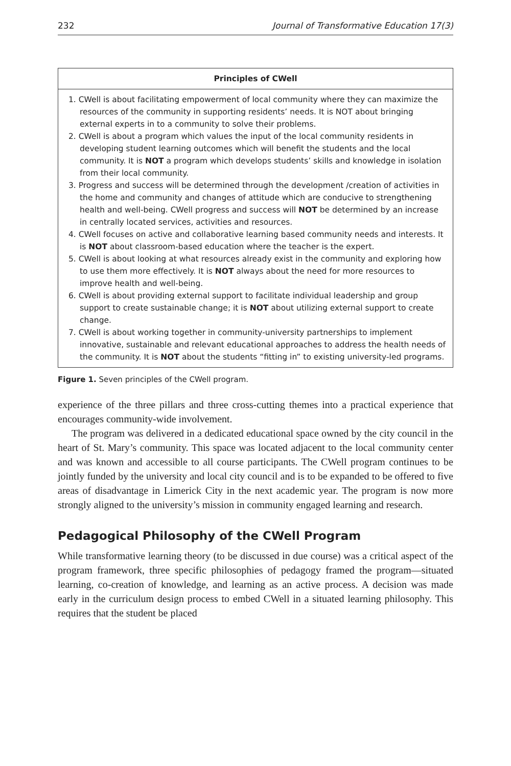232 Journal of Transformative Education 17(3)
Principles of CWell
1. CWell is about facilitating empowerment of local community where they can maximize the resources of the community in supporting residents’ needs. It is NOT about bringing external experts in to a community to solve their problems.
2. CWell is about a program which values the input of the local community residents in developing student learning outcomes which will benefit the students and the local community. It is NOT a program which develops students’ skills and knowledge in isolation from their local community.
3. Progress and success will be determined through the development /creation of activities in the home and community and changes of attitude which are conducive to strengthening health and well-being. CWell progress and success will NOT be determined by an increase in centrally located services, activities and resources.
4. CWell focuses on active and collaborative learning based community needs and interests. It is NOT about classroom-based education where the teacher is the expert.
5. CWell is about looking at what resources already exist in the community and exploring how to use them more effectively. It is NOT always about the need for more resources to improve health and well-being.
6. CWell is about providing external support to facilitate individual leadership and group support to create sustainable change; it is NOT about utilizing external support to create change.
7. CWell is about working together in community-university partnerships to implement innovative, sustainable and relevant educational approaches to address the health needs of the community. It is NOT about the students “fitting in” to existing university-led programs.
Figure 1. Seven principles of the CWell program.
experience of the three pillars and three cross-cutting themes into a practical experience that encourages community-wide involvement.
The program was delivered in a dedicated educational space owned by the city council in the heart of St. Mary’s community. This space was located adjacent to the local community center and was known and accessible to all course participants. The CWell program continues to be jointly funded by the university and local city council and is to be expanded to be offered to five areas of disadvantage in Limerick City in the next academic year. The program is now more strongly aligned to the university’s mission in community engaged learning and research.
Pedagogical Philosophy of the CWell Program
While transformative learning theory (to be discussed in due course) was a critical aspect of the program framework, three specific philosophies of pedagogy framed the program—situated learning, co-creation of knowledge, and learning as an active process. A decision was made early in the curriculum design process to embed CWell in a situated learning philosophy. This requires that the student be placed